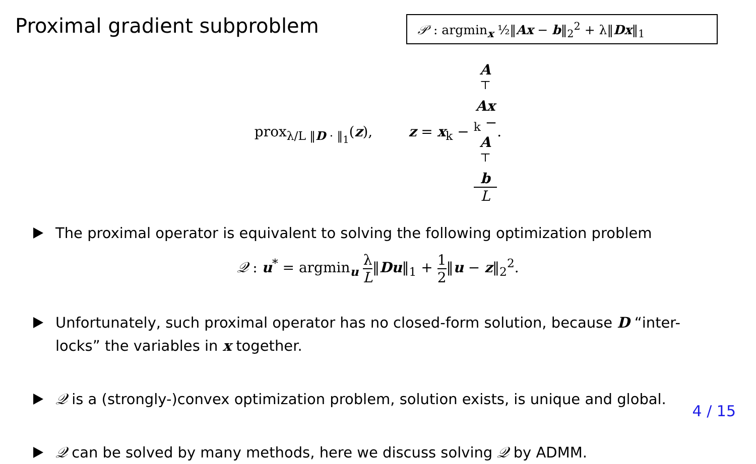Proximal gradient subproblem
𝒫 : argmin<sub>x</sub> ½‖Ax − b‖<sub>2</sub><sup>2</sup> + λ‖Dx‖<sub>1</sub>
prox<sub>λ/L ‖D · ‖<sub>1</sub></sub>(z), z = x<sub>k</sub> − A
<sup>⊤</sup>
Ax
<sub>k</sub> −
A
<sup>⊤</sup>
b L.
The proximal operator is equivalent to solving the following optimization problem
𝒬 : u<sup>*</sup> = argmin<sub>u</sub> λ L‖Du‖<sub>1</sub> + 1 2‖u − z‖<sub>2</sub><sup>2</sup>.
Unfortunately, such proximal operator has no closed-form solution, because D “inter-locks” the variables in x together.
𝒬 is a (strongly-)convex optimization problem, solution exists, is unique and global.
𝒬 can be solved by many methods, here we discuss solving 𝒬 by ADMM.
4 / 15